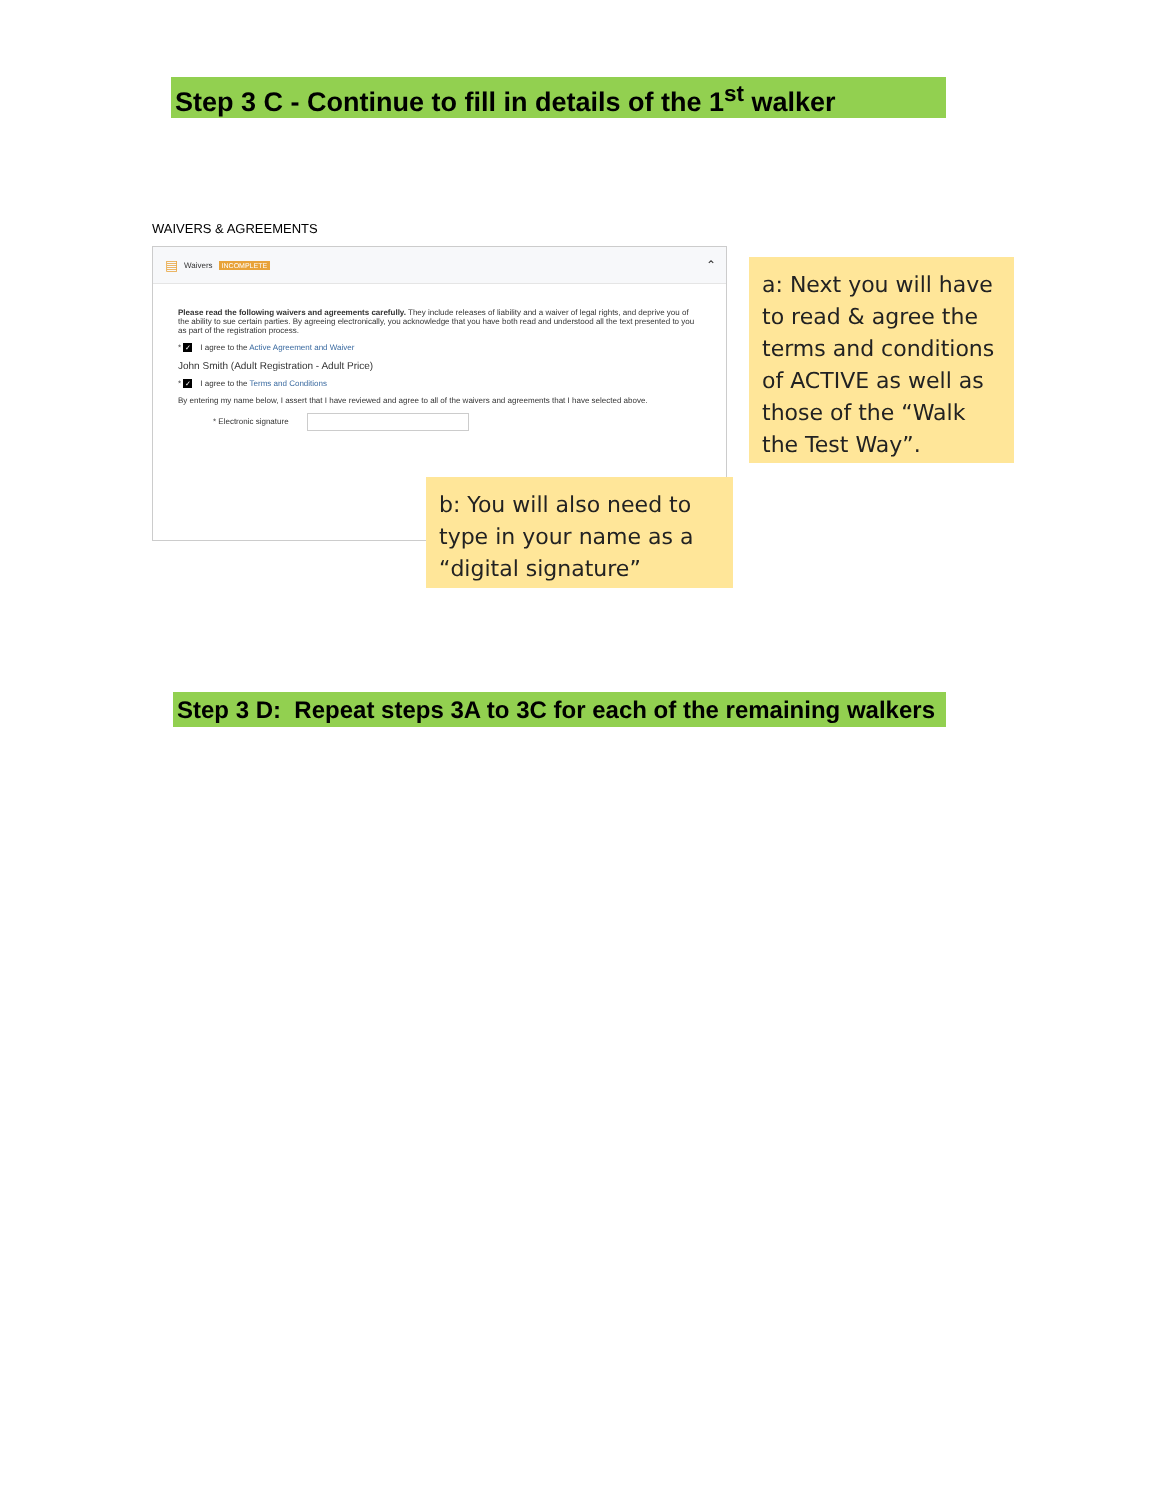Step 3 C - Continue to fill in details of the 1<sup>st</sup> walker
WAIVERS & AGREEMENTS
▤ Waivers INCOMPLETE ⌃
Please read the following waivers and agreements carefully. They include releases of liability and a waiver of legal rights, and deprive you of the ability to sue certain parties. By agreeing electronically, you acknowledge that you have both read and understood all the text presented to you as part of the registration process.
* ✓ I agree to the Active Agreement and Waiver
John Smith (Adult Registration - Adult Price)
* ✓ I agree to the Terms and Conditions
By entering my name below, I assert that I have reviewed and agree to all of the waivers and agreements that I have selected above.
* Electronic signature
a: Next you will have to read & agree the terms and conditions of ACTIVE as well as those of the “Walk the Test Way”.
b: You will also need to type in your name as a “digital signature”
Step 3 D: Repeat steps 3A to 3C for each of the remaining walkers